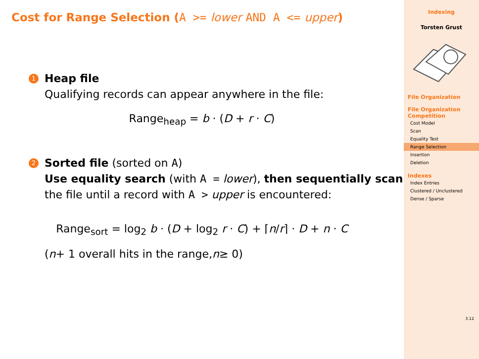Cost for Range Selection (A >= lower AND A <= upper)
1
Heap file
Qualifying records can appear anywhere in the file:
Range<sub>heap</sub> = b · (D + r · C)
2
Sorted file (sorted on A)
Use equality search (with A = lower), then sequentially scan the file until a record with A > upper is encountered:
Range<sub>sort</sub> = log<sub>2</sub> b · (D + log<sub>2</sub> r · C) + ⌈n/r⌉ · D + n · C
(n + 1 overall hits in the range, n ≥ 0)
Indexing
Torsten Grust
File Organization
File Organization Competition
Cost Model
Scan
Equality Test
Range Selection
Insertion
Deletion
Indexes
Index Entries
Clustered / Unclustered
Dense / Sparse
3.12